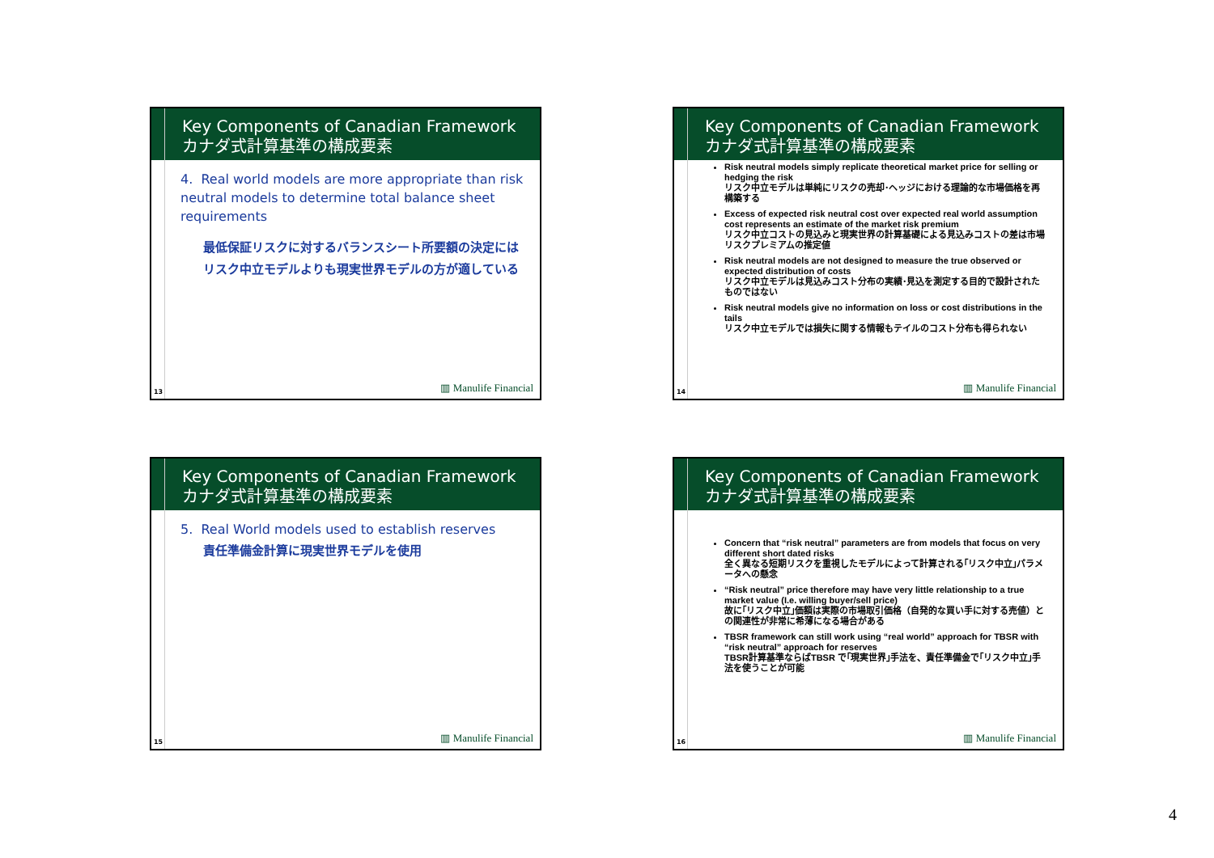Key Components of Canadian Framework
カナダ式計算基準の構成要素
4. Real world models are more appropriate than risk neutral models to determine total balance sheet requirements
最低保証リスクに対するバランスシート所要額の決定にはリスク中立モデルよりも現実世界モデルの方が適している
13 ▥ Manulife Financial
Key Components of Canadian Framework
カナダ式計算基準の構成要素
Risk neutral models simply replicate theoretical market price for selling or hedging the risk
リスク中立モデルは単純にリスクの売却･ヘッジにおける理論的な市場価格を再構築する
Excess of expected risk neutral cost over expected real world assumption cost represents an estimate of the market risk premium
リスク中立コストの見込みと現実世界の計算基礎による見込みコストの差は市場リスクプレミアムの推定値
Risk neutral models are not designed to measure the true observed or expected distribution of costs
リスク中立モデルは見込みコスト分布の実績･見込を測定する目的で設計されたものではない
Risk neutral models give no information on loss or cost distributions in the tails
リスク中立モデルでは損失に関する情報もテイルのコスト分布も得られない
14 ▥ Manulife Financial
Key Components of Canadian Framework
カナダ式計算基準の構成要素
5. Real World models used to establish reserves
責任準備金計算に現実世界モデルを使用
15 ▥ Manulife Financial
Key Components of Canadian Framework
カナダ式計算基準の構成要素
Concern that “risk neutral” parameters are from models that focus on very different short dated risks
全く異なる短期リスクを重視したモデルによって計算される｢リスク中立｣パラメータへの懸念
“Risk neutral” price therefore may have very little relationship to a true market value (I.e. willing buyer/sell price)
故に｢リスク中立｣価額は実際の市場取引価格（自発的な買い手に対する売値）との関連性が非常に希薄になる場合がある
TBSR framework can still work using “real world” approach for TBSR with “risk neutral” approach for reserves
TBSR計算基準ならばTBSR で｢現実世界｣手法を、責任準備金で｢リスク中立｣手法を使うことが可能
16 ▥ Manulife Financial
4